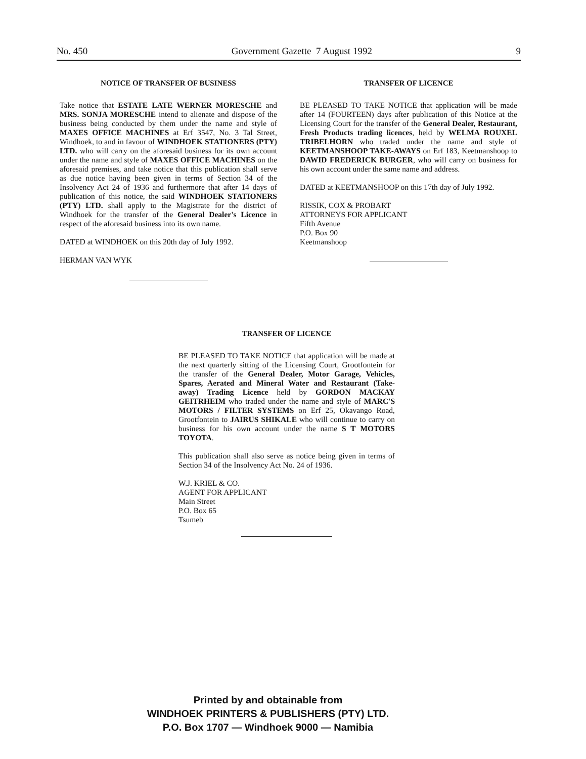No. 450 Government Gazette 7 August 1992 9
NOTICE OF TRANSFER OF BUSINESS
Take notice that ESTATE LATE WERNER MORESCHE and MRS. SONJA MORESCHE intend to alienate and dispose of the business being conducted by them under the name and style of MAXES OFFICE MACHINES at Erf 3547, No. 3 Tal Street, Windhoek, to and in favour of WINDHOEK STATIONERS (PTY) LTD. who will carry on the aforesaid business for its own account under the name and style of MAXES OFFICE MACHINES on the aforesaid premises, and take notice that this publication shall serve as due notice having been given in terms of Section 34 of the Insolvency Act 24 of 1936 and furthermore that after 14 days of publication of this notice, the said WINDHOEK STATIONERS (PTY) LTD. shall apply to the Magistrate for the district of Windhoek for the transfer of the General Dealer's Licence in respect of the aforesaid business into its own name.
DATED at WINDHOEK on this 20th day of July 1992.
HERMAN VAN WYK
TRANSFER OF LICENCE
BE PLEASED TO TAKE NOTICE that application will be made after 14 (FOURTEEN) days after publication of this Notice at the Licensing Court for the transfer of the General Dealer, Restaurant, Fresh Products trading licences, held by WELMA ROUXEL TRIBELHORN who traded under the name and style of KEETMANSHOOP TAKE-AWAYS on Erf 183, Keetmanshoop to DAWID FREDERICK BURGER, who will carry on business for his own account under the same name and address.
DATED at KEETMANSHOOP on this 17th day of July 1992.
RISSIK, COX & PROBART
ATTORNEYS FOR APPLICANT
Fifth Avenue
P.O. Box 90
Keetmanshoop
TRANSFER OF LICENCE
BE PLEASED TO TAKE NOTICE that application will be made at the next quarterly sitting of the Licensing Court, Grootfontein for the transfer of the General Dealer, Motor Garage, Vehicles, Spares, Aerated and Mineral Water and Restaurant (Take-away) Trading Licence held by GORDON MACKAY GEITRHEIM who traded under the name and style of MARC'S MOTORS / FILTER SYSTEMS on Erf 25, Okavango Road, Grootfontein to JAIRUS SHIKALE who will continue to carry on business for his own account under the name S T MOTORS TOYOTA.
This publication shall also serve as notice being given in terms of Section 34 of the Insolvency Act No. 24 of 1936.
W.J. KRIEL & CO.
AGENT FOR APPLICANT
Main Street
P.O. Box 65
Tsumeb
Printed by and obtainable from
WINDHOEK PRINTERS & PUBLISHERS (PTY) LTD.
P.O. Box 1707 — Windhoek 9000 — Namibia